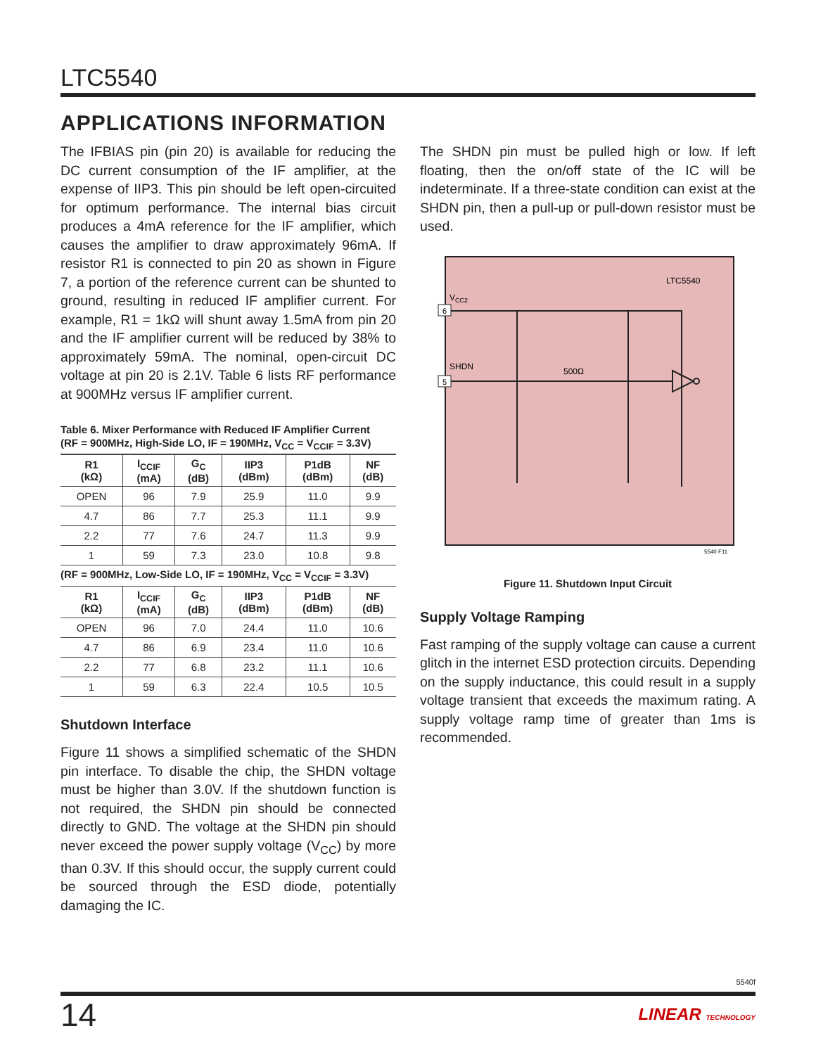LTC5540
APPLICATIONS INFORMATION
The IFBIAS pin (pin 20) is available for reducing the DC current consumption of the IF amplifier, at the expense of IIP3. This pin should be left open-circuited for optimum performance. The internal bias circuit produces a 4mA reference for the IF amplifier, which causes the amplifier to draw approximately 96mA. If resistor R1 is connected to pin 20 as shown in Figure 7, a portion of the reference current can be shunted to ground, resulting in reduced IF amplifier current. For example, R1 = 1kΩ will shunt away 1.5mA from pin 20 and the IF amplifier current will be reduced by 38% to approximately 59mA. The nominal, open-circuit DC voltage at pin 20 is 2.1V. Table 6 lists RF performance at 900MHz versus IF amplifier current.
Table 6. Mixer Performance with Reduced IF Amplifier Current
(RF = 900MHz, High-Side LO, IF = 190MHz, V<sub>CC</sub> = V<sub>CCIF</sub> = 3.3V)
| R1 (kΩ) | I<sub>CCIF</sub> (mA) | G<sub>C</sub> (dB) | IIP3 (dBm) | P1dB (dBm) | NF (dB) |
| --- | --- | --- | --- | --- | --- |
| OPEN | 96 | 7.9 | 25.9 | 11.0 | 9.9 |
| 4.7 | 86 | 7.7 | 25.3 | 11.1 | 9.9 |
| 2.2 | 77 | 7.6 | 24.7 | 11.3 | 9.9 |
| 1 | 59 | 7.3 | 23.0 | 10.8 | 9.8 |
| (RF = 900MHz, Low-Side LO, IF = 190MHz, V<sub>CC</sub> = V<sub>CCIF</sub> = 3.3V) | | | | | |
| R1 (kΩ) | I<sub>CCIF</sub> (mA) | G<sub>C</sub> (dB) | IIP3 (dBm) | P1dB (dBm) | NF (dB) |
| OPEN | 96 | 7.0 | 24.4 | 11.0 | 10.6 |
| 4.7 | 86 | 6.9 | 23.4 | 11.0 | 10.6 |
| 2.2 | 77 | 6.8 | 23.2 | 11.1 | 10.6 |
| 1 | 59 | 6.3 | 22.4 | 10.5 | 10.5 |
Shutdown Interface
Figure 11 shows a simplified schematic of the SHDN pin interface. To disable the chip, the SHDN voltage must be higher than 3.0V. If the shutdown function is not required, the SHDN pin should be connected directly to GND. The voltage at the SHDN pin should never exceed the power supply voltage (V<sub>CC</sub>) by more than 0.3V. If this should occur, the supply current could be sourced through the ESD diode, potentially damaging the IC.
The SHDN pin must be pulled high or low. If left floating, then the on/off state of the IC will be indeterminate. If a three-state condition can exist at the SHDN pin, then a pull-up or pull-down resistor must be used.
LTC5540
VCC2
6
SHDN
5
500Ω
5540 F11
Figure 11. Shutdown Input Circuit
Supply Voltage Ramping
Fast ramping of the supply voltage can cause a current glitch in the internet ESD protection circuits. Depending on the supply inductance, this could result in a supply voltage transient that exceeds the maximum rating. A supply voltage ramp time of greater than 1ms is recommended.
5540f
14 LINEAR TECHNOLOGY